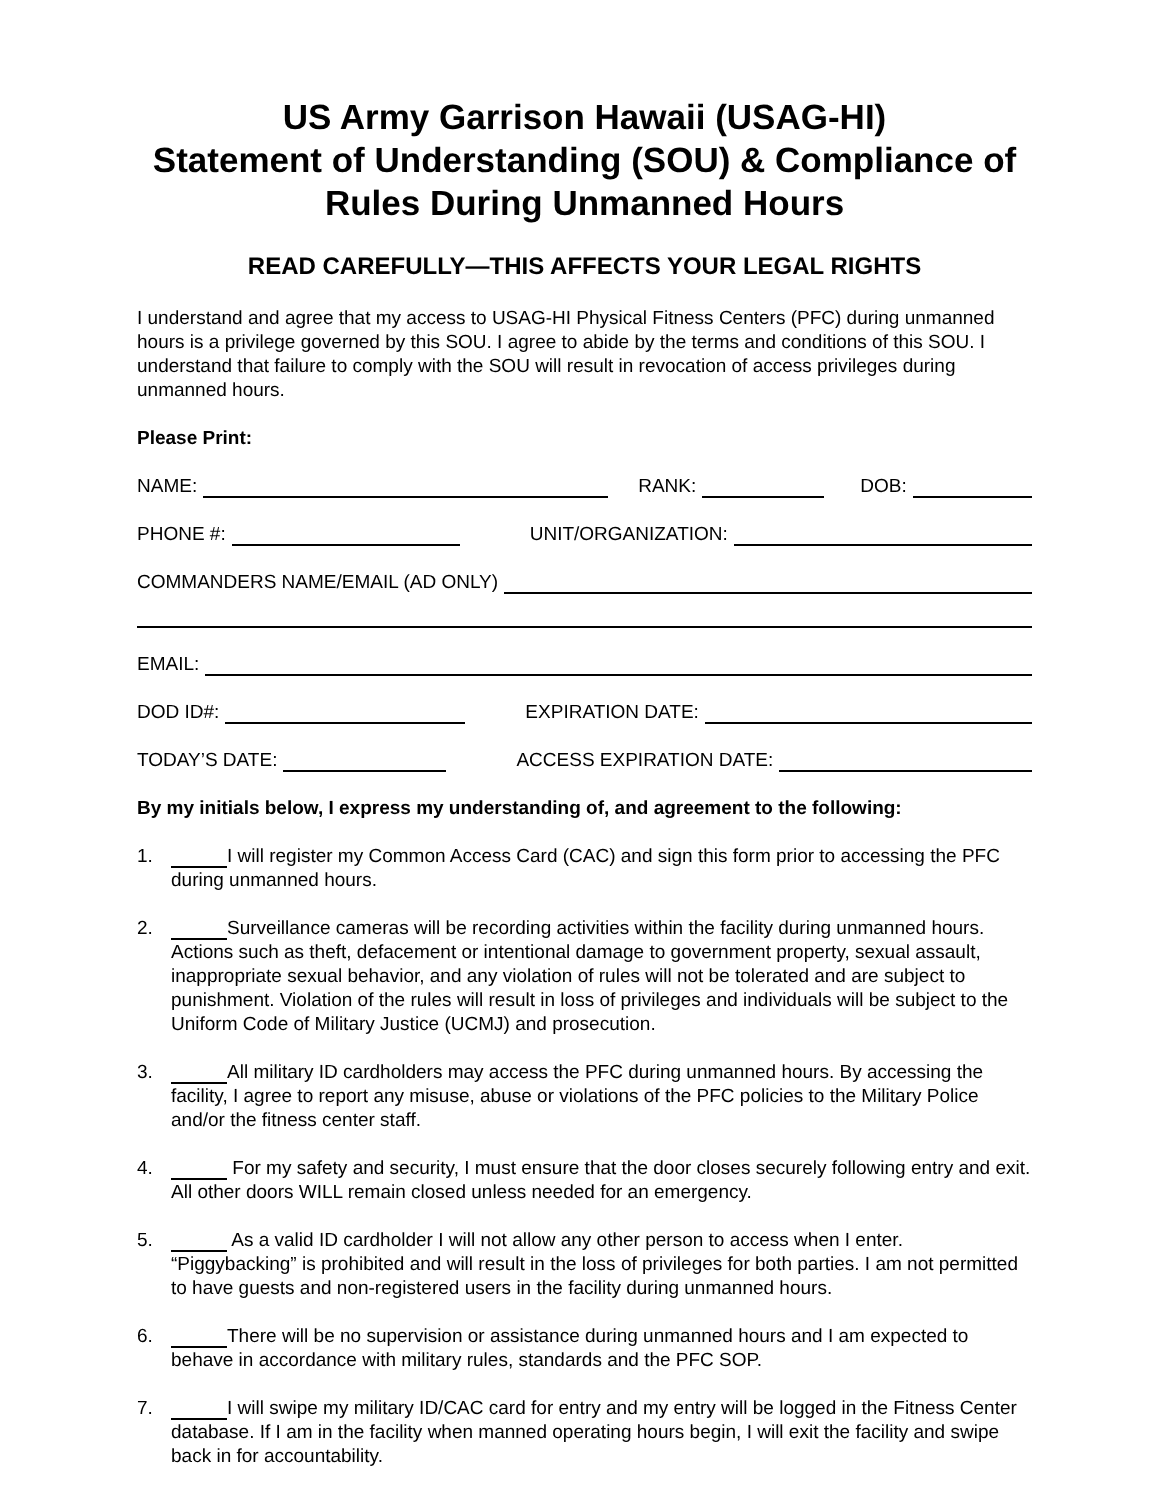US Army Garrison Hawaii (USAG-HI)
Statement of Understanding (SOU) & Compliance of Rules During Unmanned Hours
READ CAREFULLY—THIS AFFECTS YOUR LEGAL RIGHTS
I understand and agree that my access to USAG-HI Physical Fitness Centers (PFC) during unmanned hours is a privilege governed by this SOU. I agree to abide by the terms and conditions of this SOU. I understand that failure to comply with the SOU will result in revocation of access privileges during unmanned hours.
Please Print:
NAME: RANK: DOB:
PHONE #: UNIT/ORGANIZATION:
COMMANDERS NAME/EMAIL (AD ONLY)
EMAIL:
DOD ID#: EXPIRATION DATE:
TODAY’S DATE: ACCESS EXPIRATION DATE:
By my initials below, I express my understanding of, and agreement to the following:
1. I will register my Common Access Card (CAC) and sign this form prior to accessing the PFC during unmanned hours.
2. Surveillance cameras will be recording activities within the facility during unmanned hours. Actions such as theft, defacement or intentional damage to government property, sexual assault, inappropriate sexual behavior, and any violation of rules will not be tolerated and are subject to punishment. Violation of the rules will result in loss of privileges and individuals will be subject to the Uniform Code of Military Justice (UCMJ) and prosecution.
3. All military ID cardholders may access the PFC during unmanned hours. By accessing the facility, I agree to report any misuse, abuse or violations of the PFC policies to the Military Police and/or the fitness center staff.
4. For my safety and security, I must ensure that the door closes securely following entry and exit. All other doors WILL remain closed unless needed for an emergency.
5. As a valid ID cardholder I will not allow any other person to access when I enter. “Piggybacking” is prohibited and will result in the loss of privileges for both parties. I am not permitted to have guests and non-registered users in the facility during unmanned hours.
6. There will be no supervision or assistance during unmanned hours and I am expected to behave in accordance with military rules, standards and the PFC SOP.
7. I will swipe my military ID/CAC card for entry and my entry will be logged in the Fitness Center database. If I am in the facility when manned operating hours begin, I will exit the facility and swipe back in for accountability.